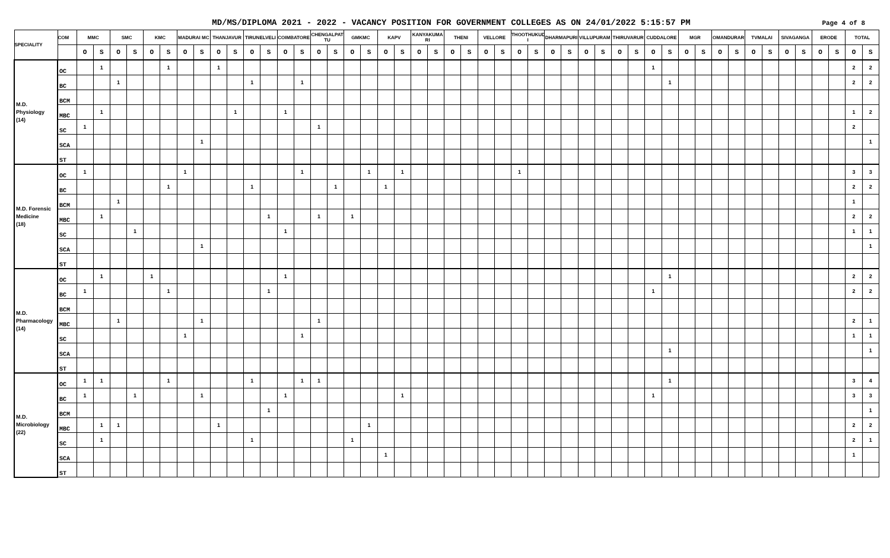MD/MS/DIPLOMA 2021 - 2022 - VACANCY POSITION FOR GOVERNMENT COLLEGES AS ON 24/01/2022 5:15:57 PM
Page 4 of 8
| SPECIALITY | COM | MMC | | SMC | | KMC | | MADURAI MC | | THANJAVUR | | TIRUNELVELI | | COIMBATORE | | CHENGALPAT TU | | GMKMC | | KAPV | | KANYAKUMA RI | | THENI | | VELLORE | | THOOTHUKUD I | | DHARMAPURI | | VILLUPURAM | | THIRUVARUR | | CUDDALORE | | MGR | | OMANDURAR | | TVMALAI | | SIVAGANGA | | ERODE | | TOTAL | |
| --- | --- | --- | --- | --- | --- | --- | --- | --- | --- | --- | --- | --- | --- | --- | --- | --- | --- | --- | --- | --- | --- | --- | --- | --- | --- | --- | --- | --- | --- | --- | --- | --- | --- | --- | --- | --- | --- | --- | --- | --- | --- | --- | --- | --- | --- | --- | --- | --- | --- |
| | | O | S | O | S | O | S | O | S | O | S | O | S | O | S | O | S | O | S | O | S | O | S | O | S | O | S | O | S | O | S | O | S | O | S | O | S | O | S | O | S | O | S | O | S | O | S | O | S |
| M.D. Physiology (14) | OC | | 1 | | | | 1 | | | 1 | | | | | | | | | | | | | | | | | | | | | | | | | | 1 | | | | | | | | | | | | 2 | 2 |
| | BC | | | 1 | | | | | | | | 1 | | | 1 | | | | | | | | | | | | | | | | | | | | | | 1 | | | | | | | | | | | 2 | 2 |
| | BCM | | | | | | | | | | | | | | | | | | | | | | | | | | | | | | | | | | | | | | | | | | | | | | | | |
| | MBC | | 1 | | | | | | | | 1 | | | 1 | | | | | | | | | | | | | | | | | | | | | | | | | | | | | | | | | | 1 | 2 |
| | SC | 1 | | | | | | | | | | | | | | 1 | | | | | | | | | | | | | | | | | | | | | | | | | | | | | | | | 2 | |
| | SCA | | | | | | | | 1 | | | | | | | | | | | | | | | | | | | | | | | | | | | | | | | | | | | | | | | | 1 |
| | ST | | | | | | | | | | | | | | | | | | | | | | | | | | | | | | | | | | | | | | | | | | | | | | | | |
| M.D. Forensic Medicine (18) | OC | 1 | | | | | | 1 | | | | | | | 1 | | | | 1 | | 1 | | | | | | | 1 | | | | | | | | | | | | | | | | | | | | 3 | 3 |
| | BC | | | | | | 1 | | | | | 1 | | | | | 1 | | | 1 | | | | | | | | | | | | | | | | | | | | | | | | | | | | 2 | 2 |
| | BCM | | | 1 | | | | | | | | | | | | | | | | | | | | | | | | | | | | | | | | | | | | | | | | | | | | 1 | |
| | MBC | | 1 | | | | | | | | | | 1 | | | 1 | | 1 | | | | | | | | | | | | | | | | | | | | | | | | | | | | | | 2 | 2 |
| | SC | | | | 1 | | | | | | | | | 1 | | | | | | | | | | | | | | | | | | | | | | | | | | | | | | | | | | 1 | 1 |
| | SCA | | | | | | | | 1 | | | | | | | | | | | | | | | | | | | | | | | | | | | | | | | | | | | | | | | | 1 |
| | ST | | | | | | | | | | | | | | | | | | | | | | | | | | | | | | | | | | | | | | | | | | | | | | | | |
| M.D. Pharmacology (14) | OC | | 1 | | | 1 | | | | | | | | 1 | | | | | | | | | | | | | | | | | | | | | | | 1 | | | | | | | | | | | 2 | 2 |
| | BC | 1 | | | | | 1 | | | | | | 1 | | | | | | | | | | | | | | | | | | | | | | | 1 | | | | | | | | | | | | 2 | 2 |
| | BCM | | | | | | | | | | | | | | | | | | | | | | | | | | | | | | | | | | | | | | | | | | | | | | | | |
| | MBC | | | 1 | | | | | 1 | | | | | | | 1 | | | | | | | | | | | | | | | | | | | | | | | | | | | | | | | | 2 | 1 |
| | SC | | | | | | | 1 | | | | | | | 1 | | | | | | | | | | | | | | | | | | | | | | | | | | | | | | | | | 1 | 1 |
| | SCA | | | | | | | | | | | | | | | | | | | | | | | | | | | | | | | | | | | | 1 | | | | | | | | | | | | 1 |
| | ST | | | | | | | | | | | | | | | | | | | | | | | | | | | | | | | | | | | | | | | | | | | | | | | | |
| M.D. Microbiology (22) | OC | 1 | 1 | | | | 1 | | | | | 1 | | | 1 | 1 | | | | | | | | | | | | | | | | | | | | | 1 | | | | | | | | | | | 3 | 4 |
| | BC | 1 | | | 1 | | | | 1 | | | | | 1 | | | | | | | 1 | | | | | | | | | | | | | | | 1 | | | | | | | | | | | | 3 | 3 |
| | BCM | | | | | | | | | | | | 1 | | | | | | | | | | | | | | | | | | | | | | | | | | | | | | | | | | | | 1 |
| | MBC | | 1 | 1 | | | | | | 1 | | | | | | | | | 1 | | | | | | | | | | | | | | | | | | | | | | | | | | | | | 2 | 2 |
| | SC | | 1 | | | | | | | | | 1 | | | | | | 1 | | | | | | | | | | | | | | | | | | | | | | | | | | | | | | 2 | 1 |
| | SCA | | | | | | | | | | | | | | | | | | | 1 | | | | | | | | | | | | | | | | | | | | | | | | | | | | 1 | |
| | ST | | | | | | | | | | | | | | | | | | | | | | | | | | | | | | | | | | | | | | | | | | | | | | | | |